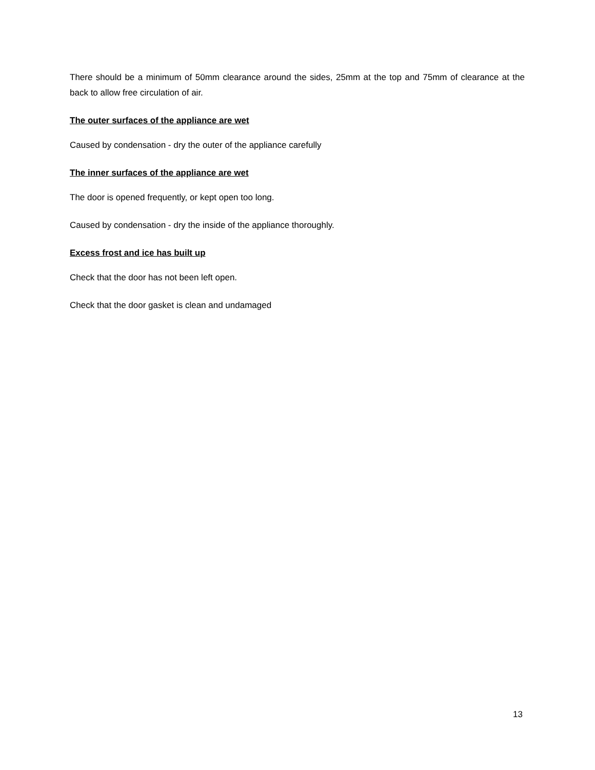There should be a minimum of 50mm clearance around the sides, 25mm at the top and 75mm of clearance at the back to allow free circulation of air.
The outer surfaces of the appliance are wet
Caused by condensation - dry the outer of the appliance carefully
The inner surfaces of the appliance are wet
The door is opened frequently, or kept open too long.
Caused by condensation - dry the inside of the appliance thoroughly.
Excess frost and ice has built up
Check that the door has not been left open.
Check that the door gasket is clean and undamaged
13